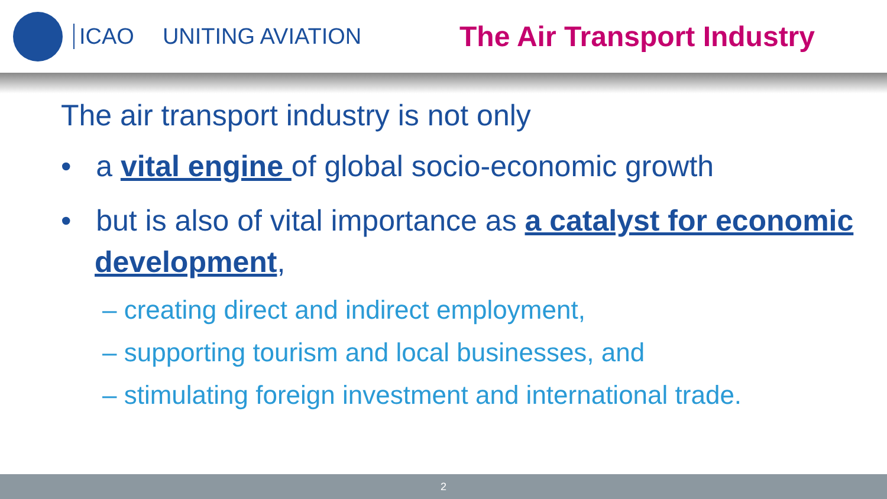ICAO UNITING AVIATION The Air Transport Industry
The air transport industry is not only
• a vital engine of global socio-economic growth
• but is also of vital importance as a catalyst for economic development,
– creating direct and indirect employment,
– supporting tourism and local businesses, and
– stimulating foreign investment and international trade.
2